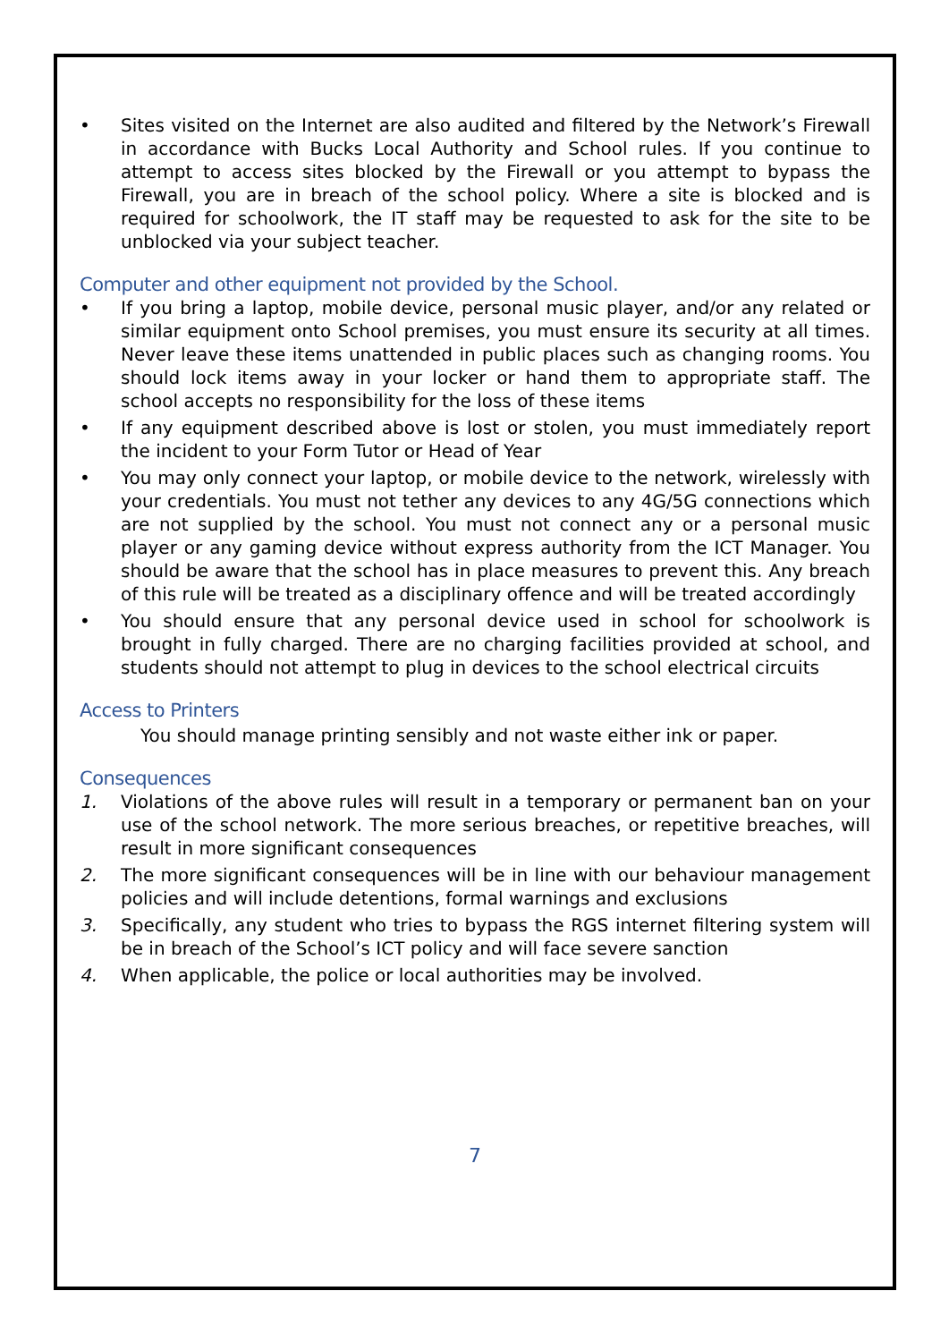• Sites visited on the Internet are also audited and filtered by the Network’s Firewall in accordance with Bucks Local Authority and School rules. If you continue to attempt to access sites blocked by the Firewall or you attempt to bypass the Firewall, you are in breach of the school policy. Where a site is blocked and is required for schoolwork, the IT staff may be requested to ask for the site to be unblocked via your subject teacher.
Computer and other equipment not provided by the School.
• If you bring a laptop, mobile device, personal music player, and/or any related or similar equipment onto School premises, you must ensure its security at all times. Never leave these items unattended in public places such as changing rooms. You should lock items away in your locker or hand them to appropriate staff. The school accepts no responsibility for the loss of these items
• If any equipment described above is lost or stolen, you must immediately report the incident to your Form Tutor or Head of Year
• You may only connect your laptop, or mobile device to the network, wirelessly with your credentials. You must not tether any devices to any 4G/5G connections which are not supplied by the school. You must not connect any or a personal music player or any gaming device without express authority from the ICT Manager. You should be aware that the school has in place measures to prevent this. Any breach of this rule will be treated as a disciplinary offence and will be treated accordingly
• You should ensure that any personal device used in school for schoolwork is brought in fully charged. There are no charging facilities provided at school, and students should not attempt to plug in devices to the school electrical circuits
Access to Printers
You should manage printing sensibly and not waste either ink or paper.
Consequences
1. Violations of the above rules will result in a temporary or permanent ban on your use of the school network. The more serious breaches, or repetitive breaches, will result in more significant consequences
2. The more significant consequences will be in line with our behaviour management policies and will include detentions, formal warnings and exclusions
3. Specifically, any student who tries to bypass the RGS internet filtering system will be in breach of the School’s ICT policy and will face severe sanction
4. When applicable, the police or local authorities may be involved.
7